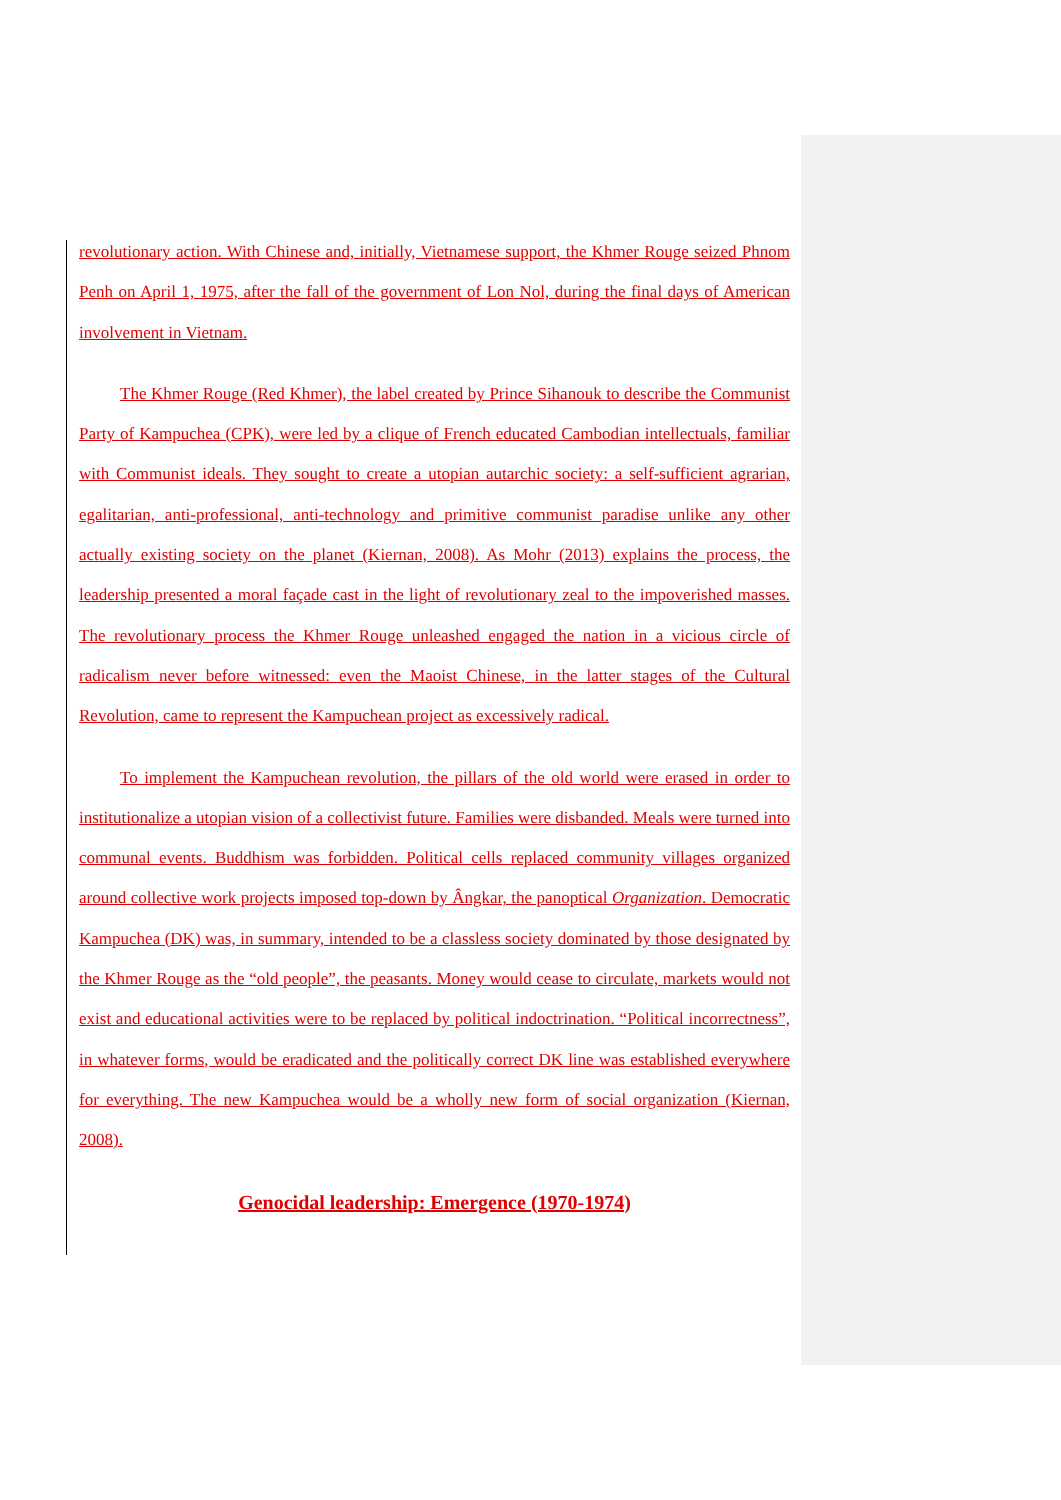revolutionary action. With Chinese and, initially, Vietnamese support, the Khmer Rouge seized Phnom Penh on April 1, 1975, after the fall of the government of Lon Nol, during the final days of American involvement in Vietnam.
The Khmer Rouge (Red Khmer), the label created by Prince Sihanouk to describe the Communist Party of Kampuchea (CPK), were led by a clique of French educated Cambodian intellectuals, familiar with Communist ideals. They sought to create a utopian autarchic society: a self-sufficient agrarian, egalitarian, anti-professional, anti-technology and primitive communist paradise unlike any other actually existing society on the planet (Kiernan, 2008). As Mohr (2013) explains the process, the leadership presented a moral façade cast in the light of revolutionary zeal to the impoverished masses. The revolutionary process the Khmer Rouge unleashed engaged the nation in a vicious circle of radicalism never before witnessed: even the Maoist Chinese, in the latter stages of the Cultural Revolution, came to represent the Kampuchean project as excessively radical.
To implement the Kampuchean revolution, the pillars of the old world were erased in order to institutionalize a utopian vision of a collectivist future. Families were disbanded. Meals were turned into communal events. Buddhism was forbidden. Political cells replaced community villages organized around collective work projects imposed top-down by Ângkar, the panoptical Organization. Democratic Kampuchea (DK) was, in summary, intended to be a classless society dominated by those designated by the Khmer Rouge as the “old people”, the peasants. Money would cease to circulate, markets would not exist and educational activities were to be replaced by political indoctrination. “Political incorrectness”, in whatever forms, would be eradicated and the politically correct DK line was established everywhere for everything. The new Kampuchea would be a wholly new form of social organization (Kiernan, 2008).
Genocidal leadership: Emergence (1970-1974)